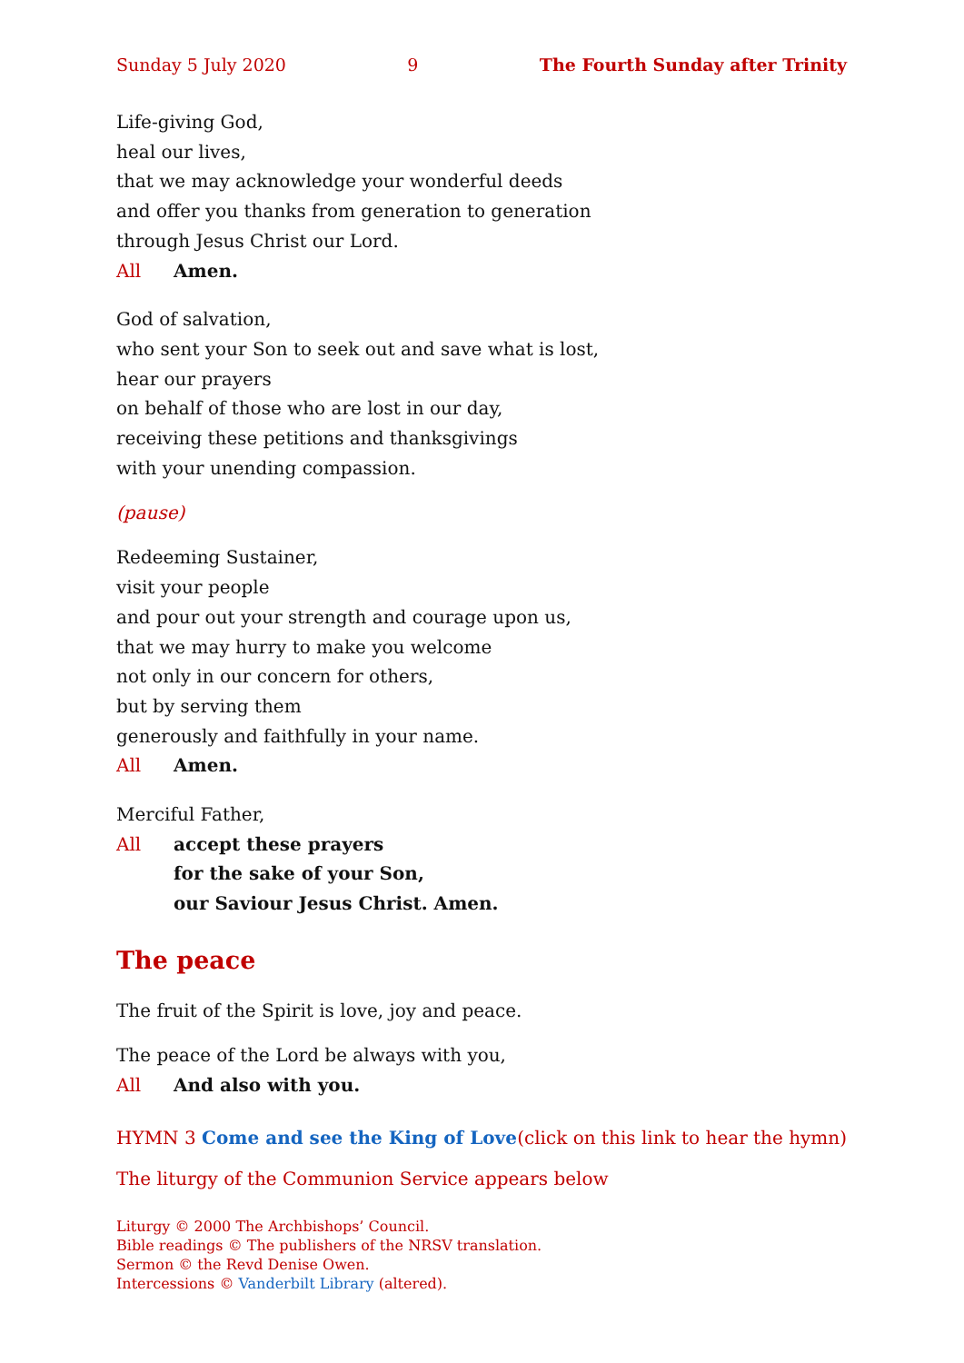Sunday 5 July 2020 9 The Fourth Sunday after Trinity
Life-giving God,
heal our lives,
that we may acknowledge your wonderful deeds
and offer you thanks from generation to generation
through Jesus Christ our Lord.
All Amen.
God of salvation,
who sent your Son to seek out and save what is lost,
hear our prayers
on behalf of those who are lost in our day,
receiving these petitions and thanksgivings
with your unending compassion.
(pause)
Redeeming Sustainer,
visit your people
and pour out your strength and courage upon us,
that we may hurry to make you welcome
not only in our concern for others,
but by serving them
generously and faithfully in your name.
All Amen.
Merciful Father,
All accept these prayers
for the sake of your Son,
our Saviour Jesus Christ. Amen.
The peace
The fruit of the Spirit is love, joy and peace.
The peace of the Lord be always with you,
All And also with you.
HYMN 3 Come and see the King of Love (click on this link to hear the hymn)
The liturgy of the Communion Service appears below
Liturgy © 2000 The Archbishops’ Council.
Bible readings © The publishers of the NRSV translation.
Sermon © the Revd Denise Owen.
Intercessions © Vanderbilt Library (altered).